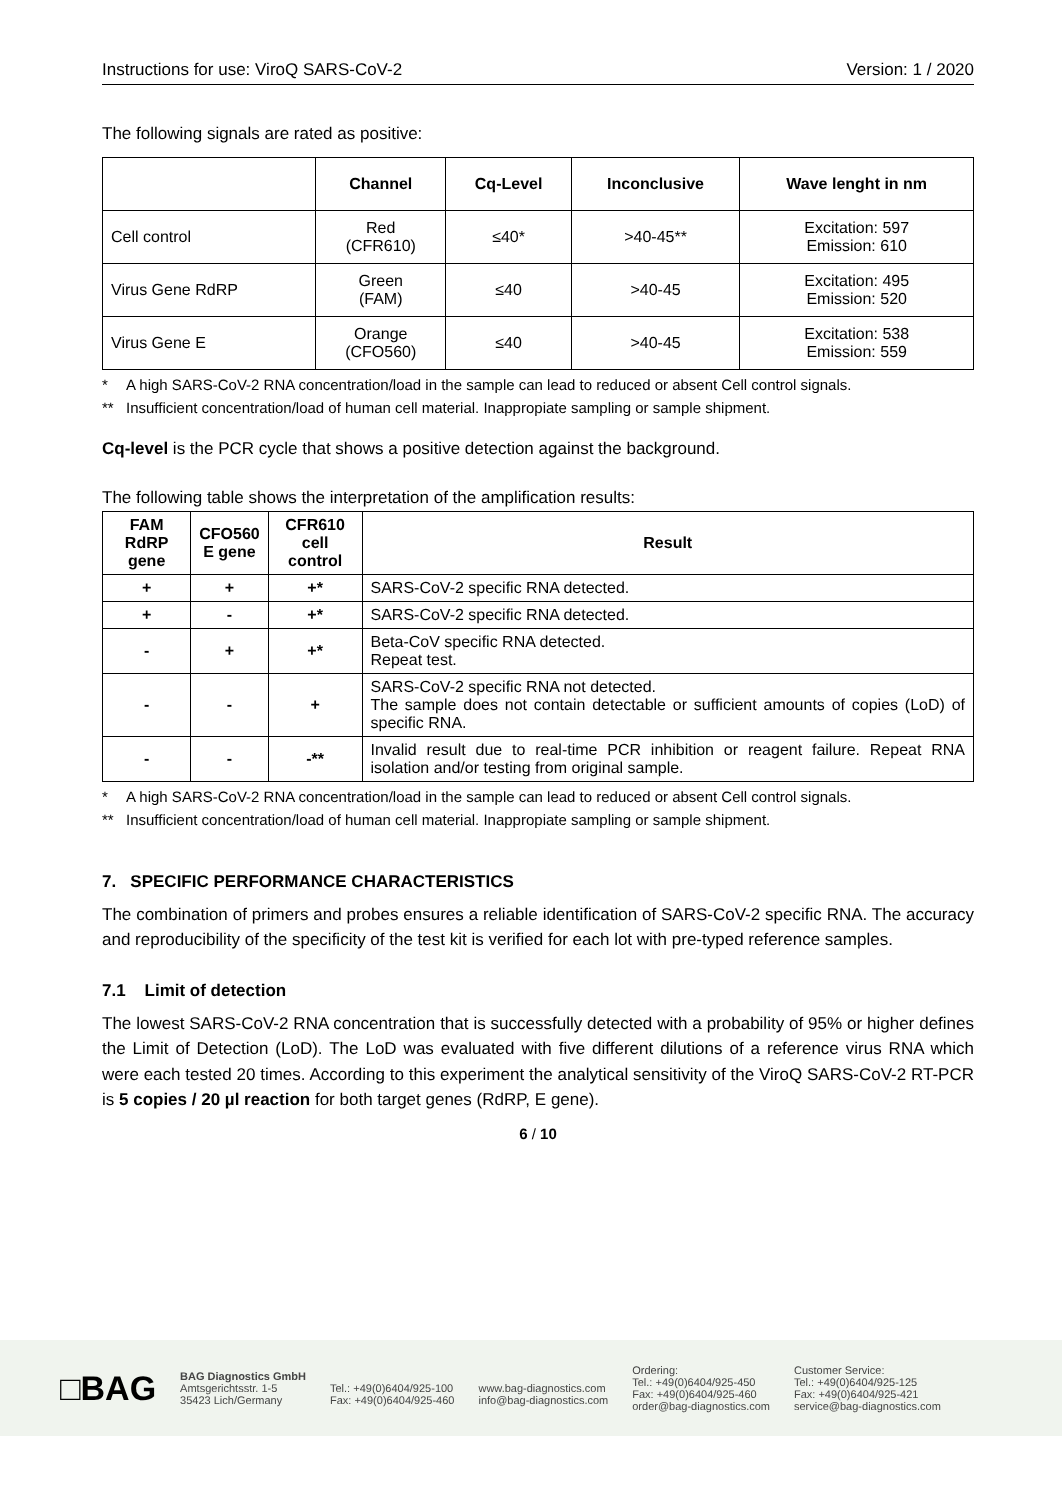Instructions for use: ViroQ SARS-CoV-2 Version: 1 / 2020
The following signals are rated as positive:
| | Channel | Cq-Level | Inconclusive | Wave lenght in nm |
| --- | --- | --- | --- | --- |
| Cell control | Red (CFR610) | ≤40* | >40-45** | Excitation: 597 Emission: 610 |
| Virus Gene RdRP | Green (FAM) | ≤40 | >40-45 | Excitation: 495 Emission: 520 |
| Virus Gene E | Orange (CFO560) | ≤40 | >40-45 | Excitation: 538 Emission: 559 |
* A high SARS-CoV-2 RNA concentration/load in the sample can lead to reduced or absent Cell control signals.
** Insufficient concentration/load of human cell material. Inappropiate sampling or sample shipment.
Cq-level is the PCR cycle that shows a positive detection against the background.
The following table shows the interpretation of the amplification results:
| FAM RdRP gene | CFO560 E gene | CFR610 cell control | Result |
| --- | --- | --- | --- |
| + | + | +* | SARS-CoV-2 specific RNA detected. |
| + | - | +* | SARS-CoV-2 specific RNA detected. |
| - | + | +* | Beta-CoV specific RNA detected. Repeat test. |
| - | - | + | SARS-CoV-2 specific RNA not detected. The sample does not contain detectable or sufficient amounts of copies (LoD) of specific RNA. |
| - | - | -** | Invalid result due to real-time PCR inhibition or reagent failure. Repeat RNA isolation and/or testing from original sample. |
* A high SARS-CoV-2 RNA concentration/load in the sample can lead to reduced or absent Cell control signals.
** Insufficient concentration/load of human cell material. Inappropiate sampling or sample shipment.
7. SPECIFIC PERFORMANCE CHARACTERISTICS
The combination of primers and probes ensures a reliable identification of SARS-CoV-2 specific RNA. The accuracy and reproducibility of the specificity of the test kit is verified for each lot with pre-typed reference samples.
7.1 Limit of detection
The lowest SARS-CoV-2 RNA concentration that is successfully detected with a probability of 95% or higher defines the Limit of Detection (LoD). The LoD was evaluated with five different dilutions of a reference virus RNA which were each tested 20 times. According to this experiment the analytical sensitivity of the ViroQ SARS-CoV-2 RT-PCR is 5 copies / 20 µl reaction for both target genes (RdRP, E gene).
6 / 10
□BAG
BAG Diagnostics GmbH
Amtsgerichtsstr. 1-5
35423 Lich/Germany
Tel.: +49(0)6404/925-100
Fax: +49(0)6404/925-460
www.bag-diagnostics.com
info@bag-diagnostics.com
Ordering:
Tel.: +49(0)6404/925-450
Fax: +49(0)6404/925-460
order@bag-diagnostics.com
Customer Service:
Tel.: +49(0)6404/925-125
Fax: +49(0)6404/925-421
service@bag-diagnostics.com